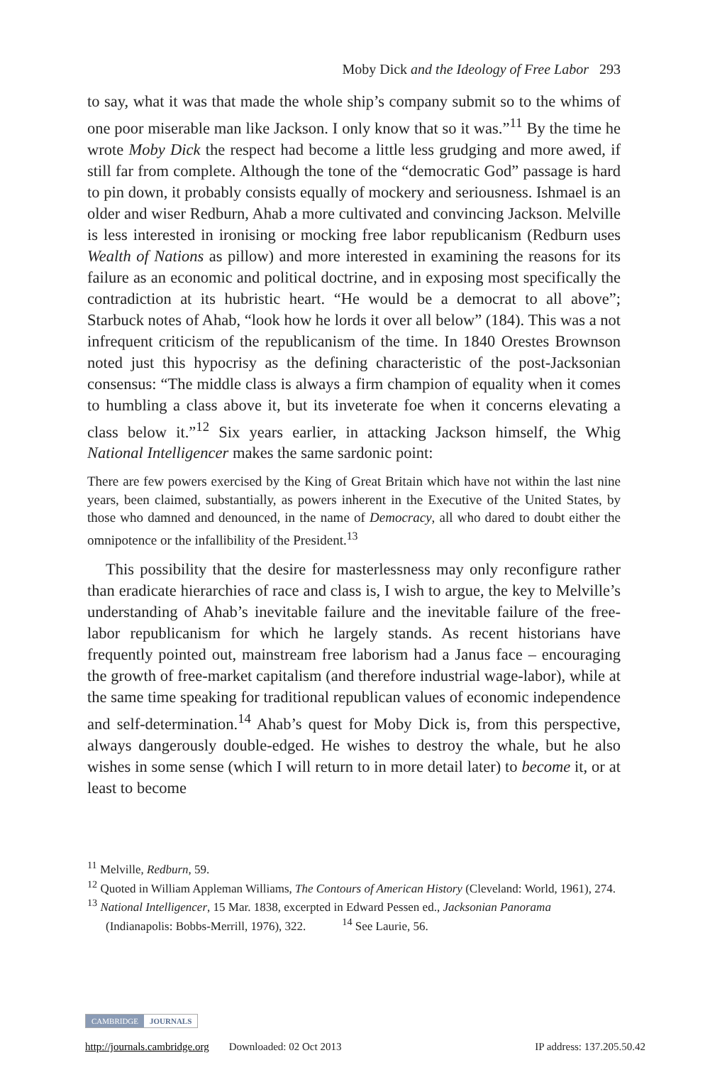Moby Dick and the Ideology of Free Labor 293
to say, what it was that made the whole ship’s company submit so to the whims of one poor miserable man like Jackson. I only know that so it was.”<sup>11</sup> By the time he wrote Moby Dick the respect had become a little less grudging and more awed, if still far from complete. Although the tone of the “democratic God” passage is hard to pin down, it probably consists equally of mockery and seriousness. Ishmael is an older and wiser Redburn, Ahab a more cultivated and convincing Jackson. Melville is less interested in ironising or mocking free labor republicanism (Redburn uses Wealth of Nations as pillow) and more interested in examining the reasons for its failure as an economic and political doctrine, and in exposing most specifically the contradiction at its hubristic heart. “He would be a democrat to all above”; Starbuck notes of Ahab, “look how he lords it over all below” (184). This was a not infrequent criticism of the republicanism of the time. In 1840 Orestes Brownson noted just this hypocrisy as the defining characteristic of the post-Jacksonian consensus: “The middle class is always a firm champion of equality when it comes to humbling a class above it, but its inveterate foe when it concerns elevating a class below it.”<sup>12</sup> Six years earlier, in attacking Jackson himself, the Whig National Intelligencer makes the same sardonic point:
There are few powers exercised by the King of Great Britain which have not within the last nine years, been claimed, substantially, as powers inherent in the Executive of the United States, by those who damned and denounced, in the name of Democracy, all who dared to doubt either the omnipotence or the infallibility of the President.<sup>13</sup>
This possibility that the desire for masterlessness may only reconfigure rather than eradicate hierarchies of race and class is, I wish to argue, the key to Melville’s understanding of Ahab’s inevitable failure and the inevitable failure of the free-labor republicanism for which he largely stands. As recent historians have frequently pointed out, mainstream free laborism had a Janus face – encouraging the growth of free-market capitalism (and therefore industrial wage-labor), while at the same time speaking for traditional republican values of economic independence and self-determination.<sup>14</sup> Ahab’s quest for Moby Dick is, from this perspective, always dangerously double-edged. He wishes to destroy the whale, but he also wishes in some sense (which I will return to in more detail later) to become it, or at least to become
<sup>11</sup> Melville, Redburn, 59.
<sup>12</sup> Quoted in William Appleman Williams, The Contours of American History (Cleveland: World, 1961), 274.
<sup>13</sup> National Intelligencer, 15 Mar. 1838, excerpted in Edward Pessen ed., Jacksonian Panorama (Indianapolis: Bobbs-Merrill, 1976), 322. <sup>14</sup> See Laurie, 56.
CAMBRIDGE JOURNALS
http://journals.cambridge.org Downloaded: 02 Oct 2013 IP address: 137.205.50.42